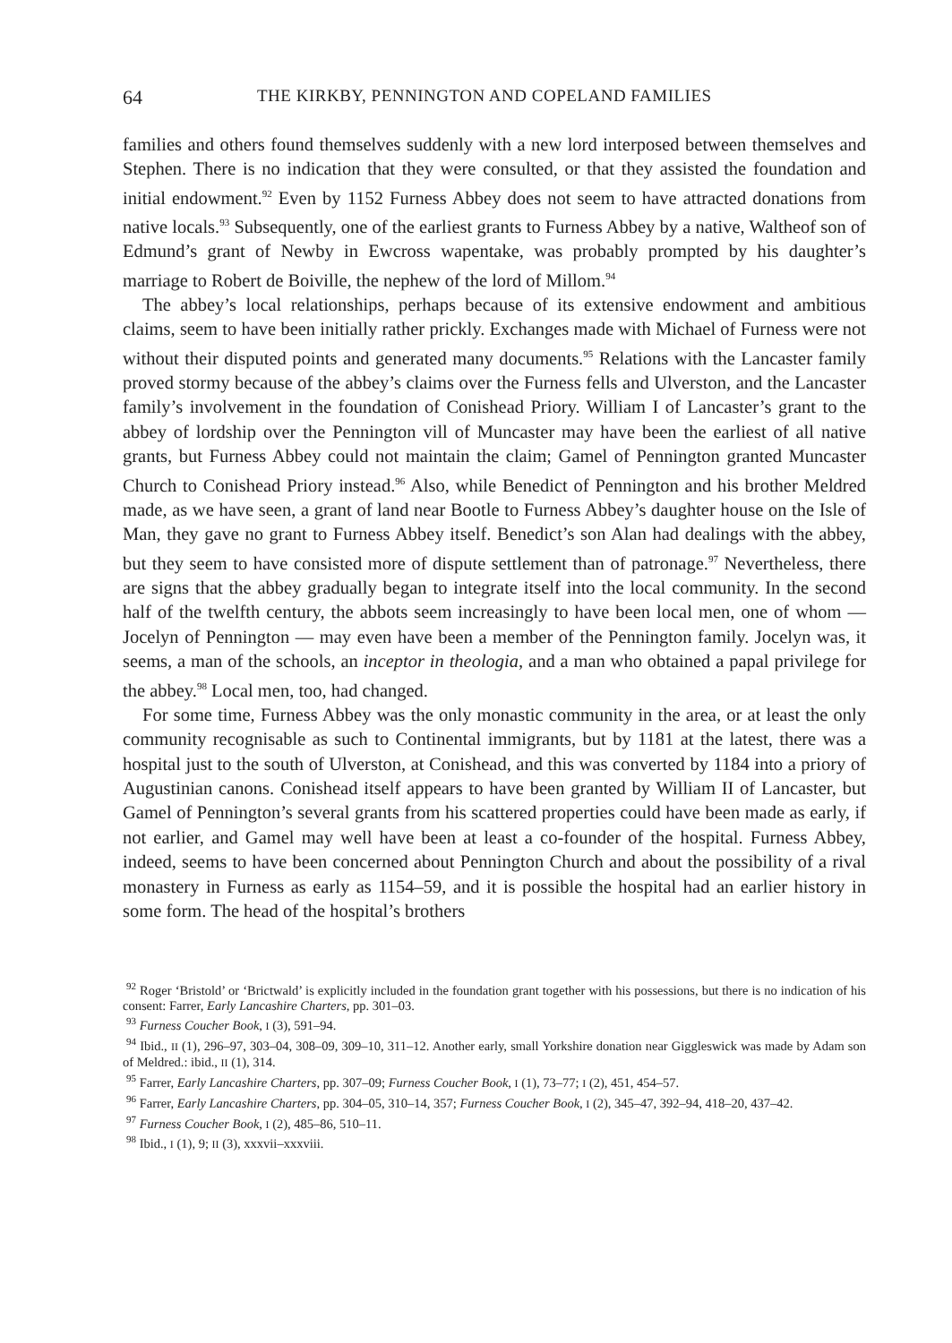64 THE KIRKBY, PENNINGTON AND COPELAND FAMILIES
families and others found themselves suddenly with a new lord interposed between themselves and Stephen. There is no indication that they were consulted, or that they assisted the foundation and initial endowment.<sup>92</sup> Even by 1152 Furness Abbey does not seem to have attracted donations from native locals.<sup>93</sup> Subsequently, one of the earliest grants to Furness Abbey by a native, Waltheof son of Edmund’s grant of Newby in Ewcross wapentake, was probably prompted by his daughter’s marriage to Robert de Boiville, the nephew of the lord of Millom.<sup>94</sup>
The abbey’s local relationships, perhaps because of its extensive endowment and ambitious claims, seem to have been initially rather prickly. Exchanges made with Michael of Furness were not without their disputed points and generated many documents.<sup>95</sup> Relations with the Lancaster family proved stormy because of the abbey’s claims over the Furness fells and Ulverston, and the Lancaster family’s involvement in the foundation of Conishead Priory. William I of Lancaster’s grant to the abbey of lordship over the Pennington vill of Muncaster may have been the earliest of all native grants, but Furness Abbey could not maintain the claim; Gamel of Pennington granted Muncaster Church to Conishead Priory instead.<sup>96</sup> Also, while Benedict of Pennington and his brother Meldred made, as we have seen, a grant of land near Bootle to Furness Abbey’s daughter house on the Isle of Man, they gave no grant to Furness Abbey itself. Benedict’s son Alan had dealings with the abbey, but they seem to have consisted more of dispute settlement than of patronage.<sup>97</sup> Nevertheless, there are signs that the abbey gradually began to integrate itself into the local community. In the second half of the twelfth century, the abbots seem increasingly to have been local men, one of whom — Jocelyn of Pennington — may even have been a member of the Pennington family. Jocelyn was, it seems, a man of the schools, an inceptor in theologia, and a man who obtained a papal privilege for the abbey.<sup>98</sup> Local men, too, had changed.
For some time, Furness Abbey was the only monastic community in the area, or at least the only community recognisable as such to Continental immigrants, but by 1181 at the latest, there was a hospital just to the south of Ulverston, at Conishead, and this was converted by 1184 into a priory of Augustinian canons. Conishead itself appears to have been granted by William II of Lancaster, but Gamel of Pennington’s several grants from his scattered properties could have been made as early, if not earlier, and Gamel may well have been at least a co-founder of the hospital. Furness Abbey, indeed, seems to have been concerned about Pennington Church and about the possibility of a rival monastery in Furness as early as 1154–59, and it is possible the hospital had an earlier history in some form. The head of the hospital’s brothers
<sup>92</sup> Roger ‘Bristold’ or ‘Brictwald’ is explicitly included in the foundation grant together with his possessions, but there is no indication of his consent: Farrer, Early Lancashire Charters, pp. 301–03.
<sup>93</sup> Furness Coucher Book, I (3), 591–94.
<sup>94</sup> Ibid., II (1), 296–97, 303–04, 308–09, 309–10, 311–12. Another early, small Yorkshire donation near Giggleswick was made by Adam son of Meldred.: ibid., II (1), 314.
<sup>95</sup> Farrer, Early Lancashire Charters, pp. 307–09; Furness Coucher Book, I (1), 73–77; I (2), 451, 454–57.
<sup>96</sup> Farrer, Early Lancashire Charters, pp. 304–05, 310–14, 357; Furness Coucher Book, I (2), 345–47, 392–94, 418–20, 437–42.
<sup>97</sup> Furness Coucher Book, I (2), 485–86, 510–11.
<sup>98</sup> Ibid., I (1), 9; II (3), xxxvii–xxxviii.